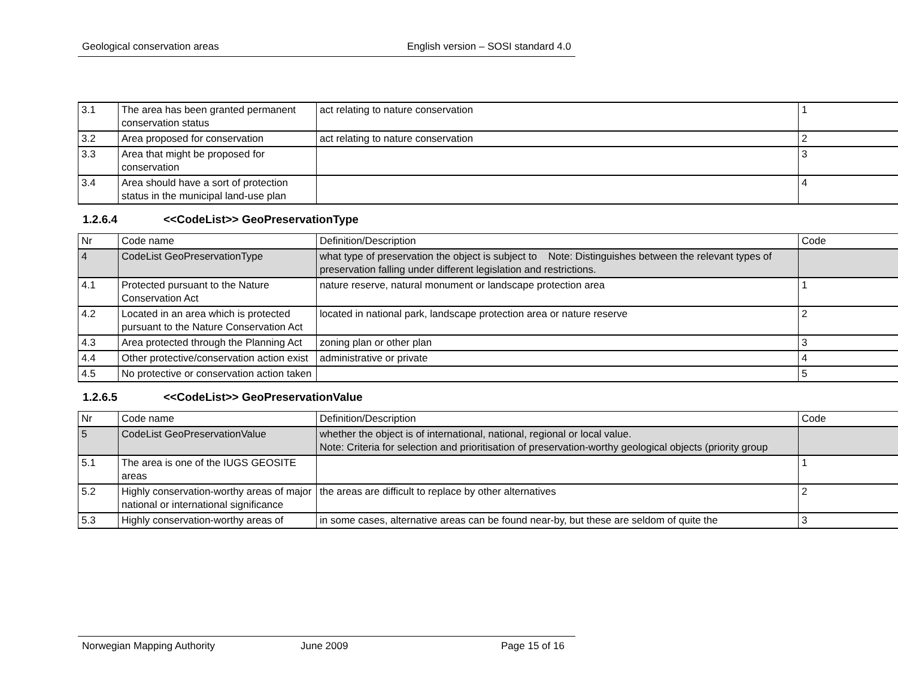Geological conservation areas English version – SOSI standard 4.0
| 3.1 | The area has been granted permanent conservation status | act relating to nature conservation | 1 |
| 3.2 | Area proposed for conservation | act relating to nature conservation | 2 |
| 3.3 | Area that might be proposed for conservation | | 3 |
| 3.4 | Area should have a sort of protection status in the municipal land-use plan | | 4 |
1.2.6.4 <<CodeList>> GeoPreservationType
| Nr | Code name | Definition/Description | Code |
| 4 | CodeList GeoPreservationType | what type of preservation the object is subject to Note: Distinguishes between the relevant types of preservation falling under different legislation and restrictions. | |
| 4.1 | Protected pursuant to the Nature Conservation Act | nature reserve, natural monument or landscape protection area | 1 |
| 4.2 | Located in an area which is protected pursuant to the Nature Conservation Act | located in national park, landscape protection area or nature reserve | 2 |
| 4.3 | Area protected through the Planning Act | zoning plan or other plan | 3 |
| 4.4 | Other protective/conservation action exist | administrative or private | 4 |
| 4.5 | No protective or conservation action taken | | 5 |
1.2.6.5 <<CodeList>> GeoPreservationValue
| Nr | Code name | Definition/Description | Code |
| 5 | CodeList GeoPreservationValue | whether the object is of international, national, regional or local value. Note: Criteria for selection and prioritisation of preservation-worthy geological objects (priority group | |
| 5.1 | The area is one of the IUGS GEOSITE areas | | 1 |
| 5.2 | Highly conservation-worthy areas of major national or international significance | the areas are difficult to replace by other alternatives | 2 |
| 5.3 | Highly conservation-worthy areas of | in some cases, alternative areas can be found near-by, but these are seldom of quite the | 3 |
Norwegian Mapping Authority June 2009 Page 15 of 16